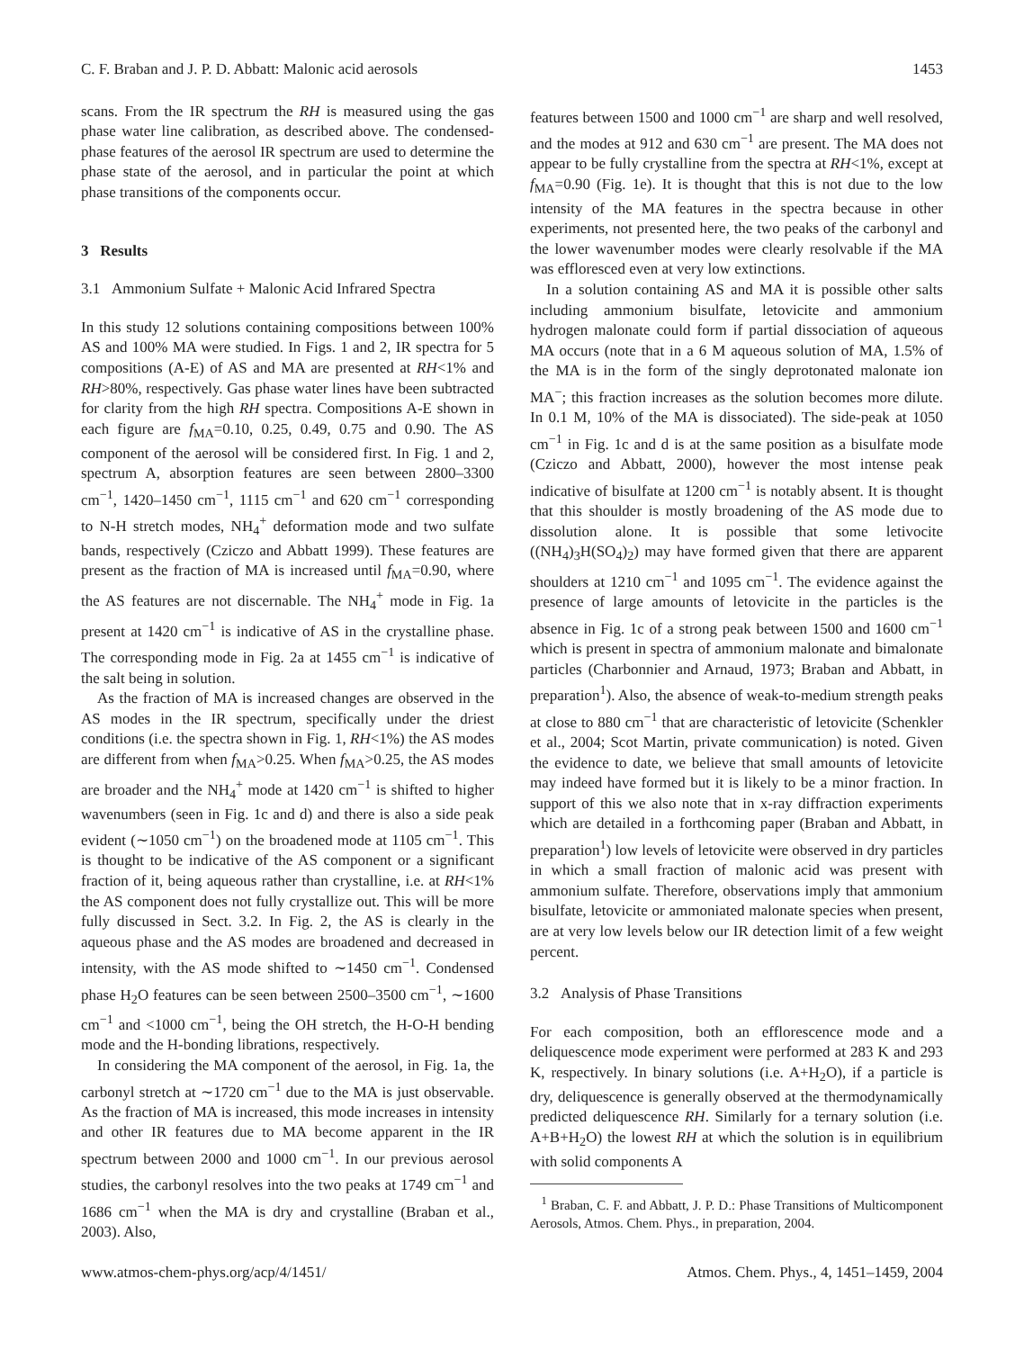C. F. Braban and J. P. D. Abbatt: Malonic acid aerosols 1453
scans. From the IR spectrum the RH is measured using the gas phase water line calibration, as described above. The condensed-phase features of the aerosol IR spectrum are used to determine the phase state of the aerosol, and in particular the point at which phase transitions of the components occur.
3 Results
3.1 Ammonium Sulfate + Malonic Acid Infrared Spectra
In this study 12 solutions containing compositions between 100% AS and 100% MA were studied. In Figs. 1 and 2, IR spectra for 5 compositions (A-E) of AS and MA are presented at RH<1% and RH>80%, respectively. Gas phase water lines have been subtracted for clarity from the high RH spectra. Compositions A-E shown in each figure are f<sub>MA</sub>=0.10, 0.25, 0.49, 0.75 and 0.90. The AS component of the aerosol will be considered first. In Fig. 1 and 2, spectrum A, absorption features are seen between 2800–3300 cm<sup>−1</sup>, 1420–1450 cm<sup>−1</sup>, 1115 cm<sup>−1</sup> and 620 cm<sup>−1</sup> corresponding to N-H stretch modes, NH<sub>4</sub><sup>+</sup> deformation mode and two sulfate bands, respectively (Cziczo and Abbatt 1999). These features are present as the fraction of MA is increased until f<sub>MA</sub>=0.90, where the AS features are not discernable. The NH<sub>4</sub><sup>+</sup> mode in Fig. 1a present at 1420 cm<sup>−1</sup> is indicative of AS in the crystalline phase. The corresponding mode in Fig. 2a at 1455 cm<sup>−1</sup> is indicative of the salt being in solution.
As the fraction of MA is increased changes are observed in the AS modes in the IR spectrum, specifically under the driest conditions (i.e. the spectra shown in Fig. 1, RH<1%) the AS modes are different from when f<sub>MA</sub>>0.25. When f<sub>MA</sub>>0.25, the AS modes are broader and the NH<sub>4</sub><sup>+</sup> mode at 1420 cm<sup>−1</sup> is shifted to higher wavenumbers (seen in Fig. 1c and d) and there is also a side peak evident (∼1050 cm<sup>−1</sup>) on the broadened mode at 1105 cm<sup>−1</sup>. This is thought to be indicative of the AS component or a significant fraction of it, being aqueous rather than crystalline, i.e. at RH<1% the AS component does not fully crystallize out. This will be more fully discussed in Sect. 3.2. In Fig. 2, the AS is clearly in the aqueous phase and the AS modes are broadened and decreased in intensity, with the AS mode shifted to ∼1450 cm<sup>−1</sup>. Condensed phase H<sub>2</sub>O features can be seen between 2500–3500 cm<sup>−1</sup>, ∼1600 cm<sup>−1</sup> and <1000 cm<sup>−1</sup>, being the OH stretch, the H-O-H bending mode and the H-bonding librations, respectively.
In considering the MA component of the aerosol, in Fig. 1a, the carbonyl stretch at ∼1720 cm<sup>−1</sup> due to the MA is just observable. As the fraction of MA is increased, this mode increases in intensity and other IR features due to MA become apparent in the IR spectrum between 2000 and 1000 cm<sup>−1</sup>. In our previous aerosol studies, the carbonyl resolves into the two peaks at 1749 cm<sup>−1</sup> and 1686 cm<sup>−1</sup> when the MA is dry and crystalline (Braban et al., 2003). Also,
features between 1500 and 1000 cm<sup>−1</sup> are sharp and well resolved, and the modes at 912 and 630 cm<sup>−1</sup> are present. The MA does not appear to be fully crystalline from the spectra at RH<1%, except at f<sub>MA</sub>=0.90 (Fig. 1e). It is thought that this is not due to the low intensity of the MA features in the spectra because in other experiments, not presented here, the two peaks of the carbonyl and the lower wavenumber modes were clearly resolvable if the MA was effloresced even at very low extinctions.
In a solution containing AS and MA it is possible other salts including ammonium bisulfate, letovicite and ammonium hydrogen malonate could form if partial dissociation of aqueous MA occurs (note that in a 6 M aqueous solution of MA, 1.5% of the MA is in the form of the singly deprotonated malonate ion MA<sup>−</sup>; this fraction increases as the solution becomes more dilute. In 0.1 M, 10% of the MA is dissociated). The side-peak at 1050 cm<sup>−1</sup> in Fig. 1c and d is at the same position as a bisulfate mode (Cziczo and Abbatt, 2000), however the most intense peak indicative of bisulfate at 1200 cm<sup>−1</sup> is notably absent. It is thought that this shoulder is mostly broadening of the AS mode due to dissolution alone. It is possible that some letivocite ((NH<sub>4</sub>)<sub>3</sub>H(SO<sub>4</sub>)<sub>2</sub>) may have formed given that there are apparent shoulders at 1210 cm<sup>−1</sup> and 1095 cm<sup>−1</sup>. The evidence against the presence of large amounts of letovicite in the particles is the absence in Fig. 1c of a strong peak between 1500 and 1600 cm<sup>−1</sup> which is present in spectra of ammonium malonate and bimalonate particles (Charbonnier and Arnaud, 1973; Braban and Abbatt, in preparation<sup>1</sup>). Also, the absence of weak-to-medium strength peaks at close to 880 cm<sup>−1</sup> that are characteristic of letovicite (Schenkler et al., 2004; Scot Martin, private communication) is noted. Given the evidence to date, we believe that small amounts of letovicite may indeed have formed but it is likely to be a minor fraction. In support of this we also note that in x-ray diffraction experiments which are detailed in a forthcoming paper (Braban and Abbatt, in preparation<sup>1</sup>) low levels of letovicite were observed in dry particles in which a small fraction of malonic acid was present with ammonium sulfate. Therefore, observations imply that ammonium bisulfate, letovicite or ammoniated malonate species when present, are at very low levels below our IR detection limit of a few weight percent.
3.2 Analysis of Phase Transitions
For each composition, both an efflorescence mode and a deliquescence mode experiment were performed at 283 K and 293 K, respectively. In binary solutions (i.e. A+H<sub>2</sub>O), if a particle is dry, deliquescence is generally observed at the thermodynamically predicted deliquescence RH. Similarly for a ternary solution (i.e. A+B+H<sub>2</sub>O) the lowest RH at which the solution is in equilibrium with solid components A
<sup>1</sup> Braban, C. F. and Abbatt, J. P. D.: Phase Transitions of Multicomponent Aerosols, Atmos. Chem. Phys., in preparation, 2004.
www.atmos-chem-phys.org/acp/4/1451/ Atmos. Chem. Phys., 4, 1451–1459, 2004